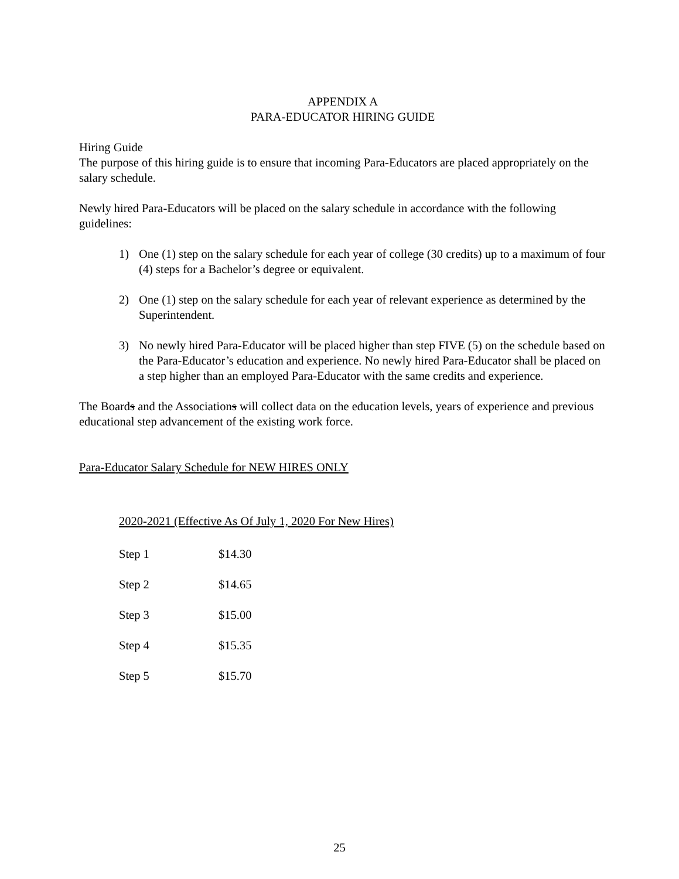APPENDIX A
PARA-EDUCATOR HIRING GUIDE
Hiring Guide
The purpose of this hiring guide is to ensure that incoming Para-Educators are placed appropriately on the salary schedule.
Newly hired Para-Educators will be placed on the salary schedule in accordance with the following guidelines:
1) One (1) step on the salary schedule for each year of college (30 credits) up to a maximum of four (4) steps for a Bachelor’s degree or equivalent.
2) One (1) step on the salary schedule for each year of relevant experience as determined by the Superintendent.
3) No newly hired Para-Educator will be placed higher than step FIVE (5) on the schedule based on the Para-Educator’s education and experience. No newly hired Para-Educator shall be placed on a step higher than an employed Para-Educator with the same credits and experience.
The Boards and the Associations will collect data on the education levels, years of experience and previous educational step advancement of the existing work force.
Para-Educator Salary Schedule for NEW HIRES ONLY
2020-2021 (Effective As Of July 1, 2020 For New Hires)
| Step 1 | $14.30 |
| Step 2 | $14.65 |
| Step 3 | $15.00 |
| Step 4 | $15.35 |
| Step 5 | $15.70 |
25